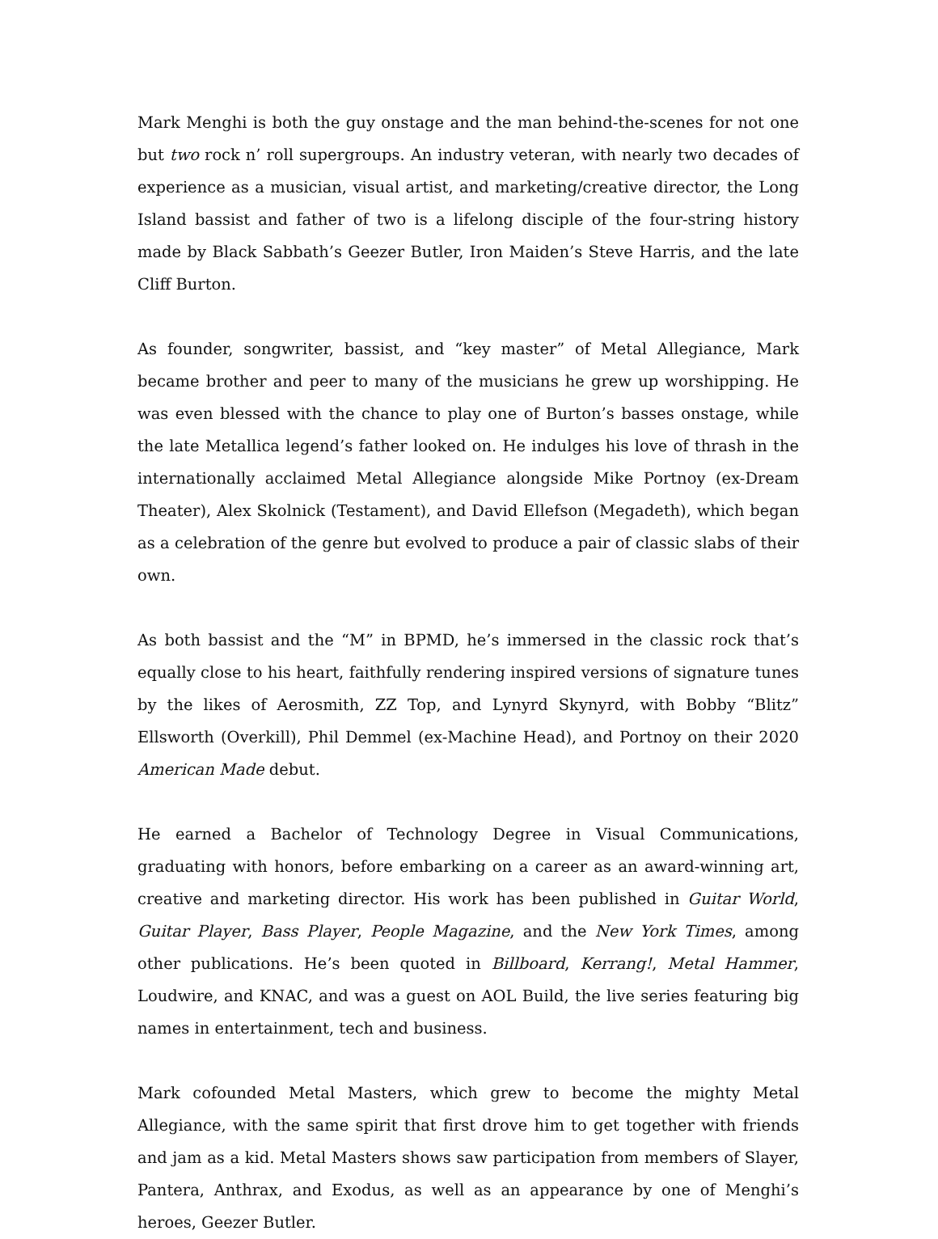Mark Menghi is both the guy onstage and the man behind-the-scenes for not one but two rock n’ roll supergroups. An industry veteran, with nearly two decades of experience as a musician, visual artist, and marketing/creative director, the Long Island bassist and father of two is a lifelong disciple of the four-string history made by Black Sabbath’s Geezer Butler, Iron Maiden’s Steve Harris, and the late Cliff Burton.
As founder, songwriter, bassist, and “key master” of Metal Allegiance, Mark became brother and peer to many of the musicians he grew up worshipping. He was even blessed with the chance to play one of Burton’s basses onstage, while the late Metallica legend’s father looked on. He indulges his love of thrash in the internationally acclaimed Metal Allegiance alongside Mike Portnoy (ex-Dream Theater), Alex Skolnick (Testament), and David Ellefson (Megadeth), which began as a celebration of the genre but evolved to produce a pair of classic slabs of their own.
As both bassist and the “M” in BPMD, he’s immersed in the classic rock that’s equally close to his heart, faithfully rendering inspired versions of signature tunes by the likes of Aerosmith, ZZ Top, and Lynyrd Skynyrd, with Bobby “Blitz” Ellsworth (Overkill), Phil Demmel (ex-Machine Head), and Portnoy on their 2020 American Made debut.
He earned a Bachelor of Technology Degree in Visual Communications, graduating with honors, before embarking on a career as an award-winning art, creative and marketing director. His work has been published in Guitar World, Guitar Player, Bass Player, People Magazine, and the New York Times, among other publications. He’s been quoted in Billboard, Kerrang!, Metal Hammer, Loudwire, and KNAC, and was a guest on AOL Build, the live series featuring big names in entertainment, tech and business.
Mark cofounded Metal Masters, which grew to become the mighty Metal Allegiance, with the same spirit that first drove him to get together with friends and jam as a kid. Metal Masters shows saw participation from members of Slayer, Pantera, Anthrax, and Exodus, as well as an appearance by one of Menghi’s heroes, Geezer Butler.